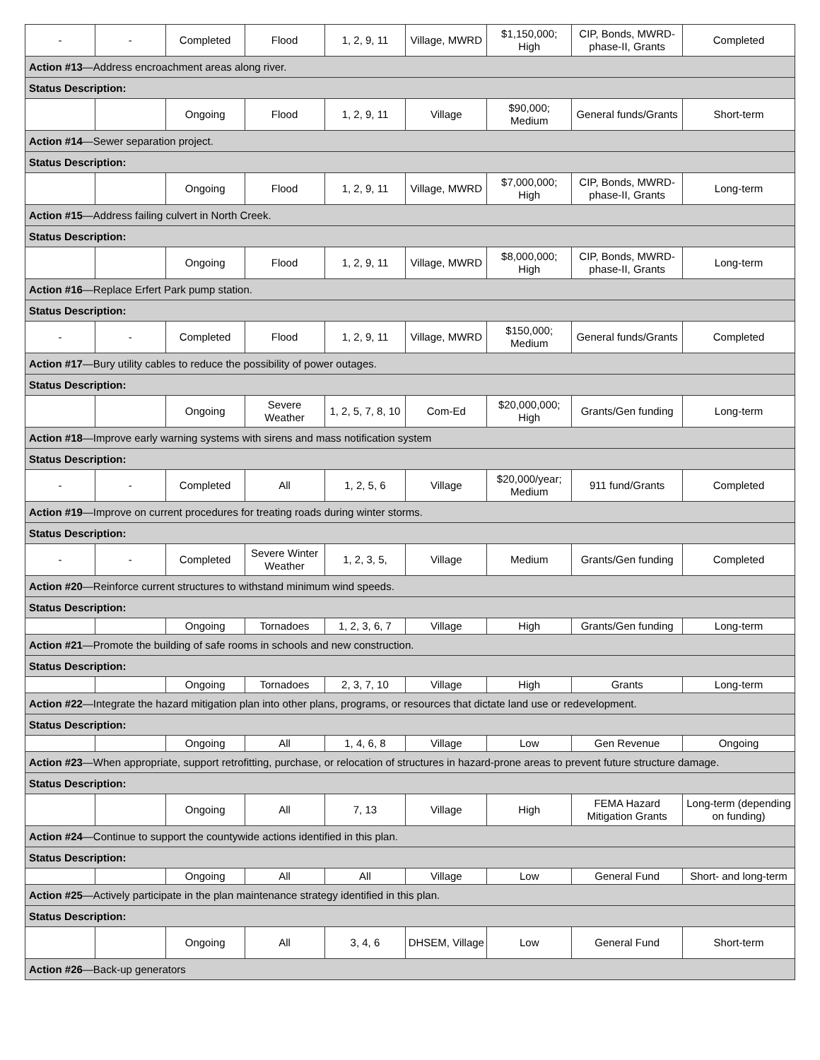| - | - | Completed | Flood | 1, 2, 9, 11 | Village, MWRD | $1,150,000; High | CIP, Bonds, MWRD-phase-II, Grants | Completed |
| Action #13 —Address encroachment areas along river. | | | | | | | | |
| Status Description: | | | | | | | | |
| | | Ongoing | Flood | 1, 2, 9, 11 | Village | $90,000; Medium | General funds/Grants | Short-term |
| Action #14 —Sewer separation project. | | | | | | | | |
| Status Description: | | | | | | | | |
| | | Ongoing | Flood | 1, 2, 9, 11 | Village, MWRD | $7,000,000; High | CIP, Bonds, MWRD-phase-II, Grants | Long-term |
| Action #15 —Address failing culvert in North Creek. | | | | | | | | |
| Status Description: | | | | | | | | |
| | | Ongoing | Flood | 1, 2, 9, 11 | Village, MWRD | $8,000,000; High | CIP, Bonds, MWRD-phase-II, Grants | Long-term |
| Action #16 —Replace Erfert Park pump station. | | | | | | | | |
| Status Description: | | | | | | | | |
| - | - | Completed | Flood | 1, 2, 9, 11 | Village, MWRD | $150,000; Medium | General funds/Grants | Completed |
| Action #17 —Bury utility cables to reduce the possibility of power outages. | | | | | | | | |
| Status Description: | | | | | | | | |
| | | Ongoing | Severe Weather | 1, 2, 5, 7, 8, 10 | Com-Ed | $20,000,000; High | Grants/Gen funding | Long-term |
| Action #18 —Improve early warning systems with sirens and mass notification system | | | | | | | | |
| Status Description: | | | | | | | | |
| - | - | Completed | All | 1, 2, 5, 6 | Village | $20,000/year; Medium | 911 fund/Grants | Completed |
| Action #19 —Improve on current procedures for treating roads during winter storms. | | | | | | | | |
| Status Description: | | | | | | | | |
| - | - | Completed | Severe Winter Weather | 1, 2, 3, 5, | Village | Medium | Grants/Gen funding | Completed |
| Action #20 —Reinforce current structures to withstand minimum wind speeds. | | | | | | | | |
| Status Description: | | | | | | | | |
| | | Ongoing | Tornadoes | 1, 2, 3, 6, 7 | Village | High | Grants/Gen funding | Long-term |
| Action #21 —Promote the building of safe rooms in schools and new construction. | | | | | | | | |
| Status Description: | | | | | | | | |
| | | Ongoing | Tornadoes | 2, 3, 7, 10 | Village | High | Grants | Long-term |
| Action #22 —Integrate the hazard mitigation plan into other plans, programs, or resources that dictate land use or redevelopment. | | | | | | | | |
| Status Description: | | | | | | | | |
| | | Ongoing | All | 1, 4, 6, 8 | Village | Low | Gen Revenue | Ongoing |
| Action #23 —When appropriate, support retrofitting, purchase, or relocation of structures in hazard-prone areas to prevent future structure damage. | | | | | | | | |
| Status Description: | | | | | | | | |
| | | Ongoing | All | 7, 13 | Village | High | FEMA Hazard Mitigation Grants | Long-term (depending on funding) |
| Action #24 —Continue to support the countywide actions identified in this plan. | | | | | | | | |
| Status Description: | | | | | | | | |
| | | Ongoing | All | All | Village | Low | General Fund | Short- and long-term |
| Action #25 —Actively participate in the plan maintenance strategy identified in this plan. | | | | | | | | |
| Status Description: | | | | | | | | |
| | | Ongoing | All | 3, 4, 6 | DHSEM, Village | Low | General Fund | Short-term |
| Action #26 —Back-up generators | | | | | | | | |